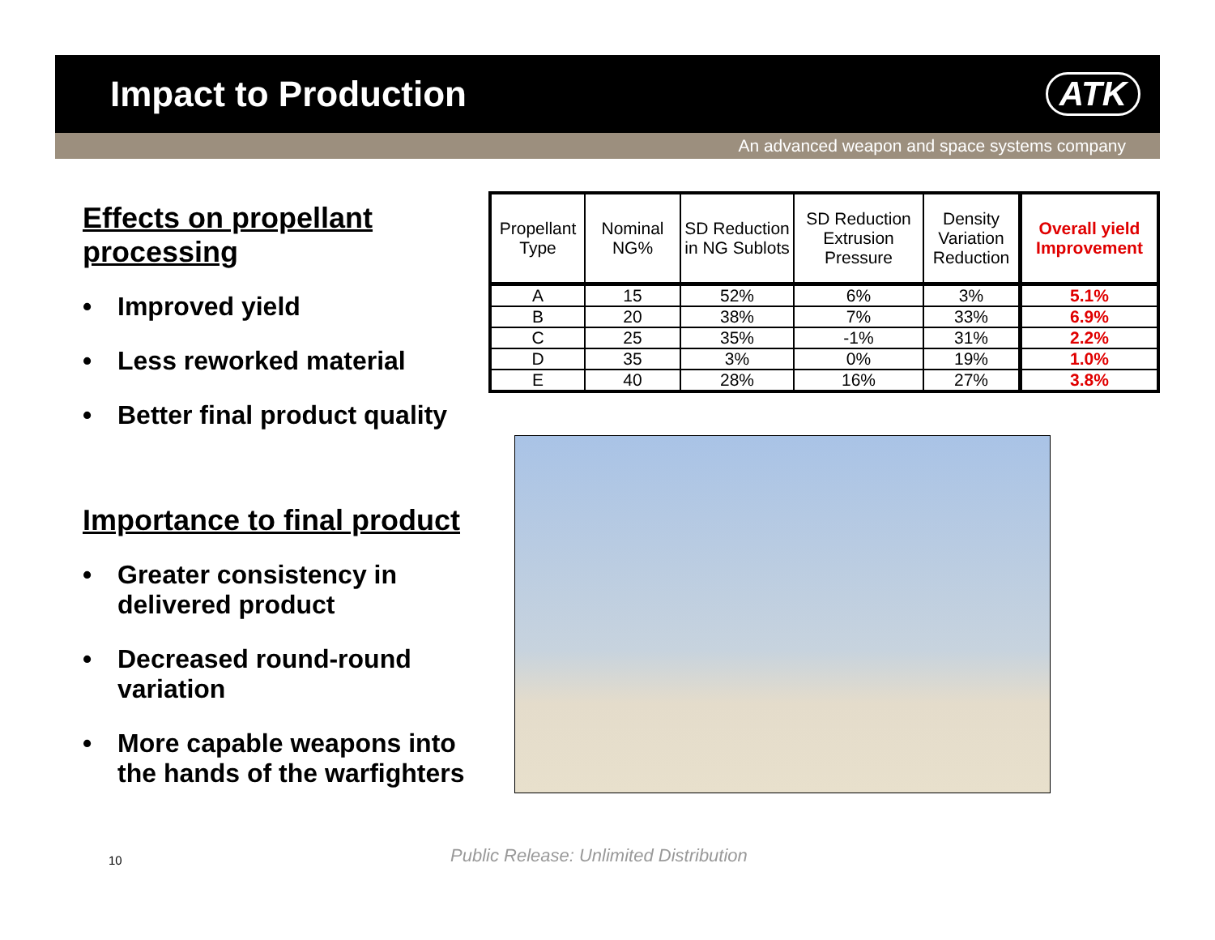Impact to Production ATK
An advanced weapon and space systems company
Effects on propellant processing
• Improved yield
• Less reworked material
• Better final product quality
Importance to final product
• Greater consistency in delivered product
• Decreased round-round variation
• More capable weapons into the hands of the warfighters
| Propellant Type | Nominal NG% | SD Reduction in NG Sublots | SD Reduction Extrusion Pressure | Density Variation Reduction | Overall yield Improvement |
| --- | --- | --- | --- | --- | --- |
| A | 15 | 52% | 6% | 3% | 5.1% |
| B | 20 | 38% | 7% | 33% | 6.9% |
| C | 25 | 35% | -1% | 31% | 2.2% |
| D | 35 | 3% | 0% | 19% | 1.0% |
| E | 40 | 28% | 16% | 27% | 3.8% |
10
Public Release: Unlimited Distribution